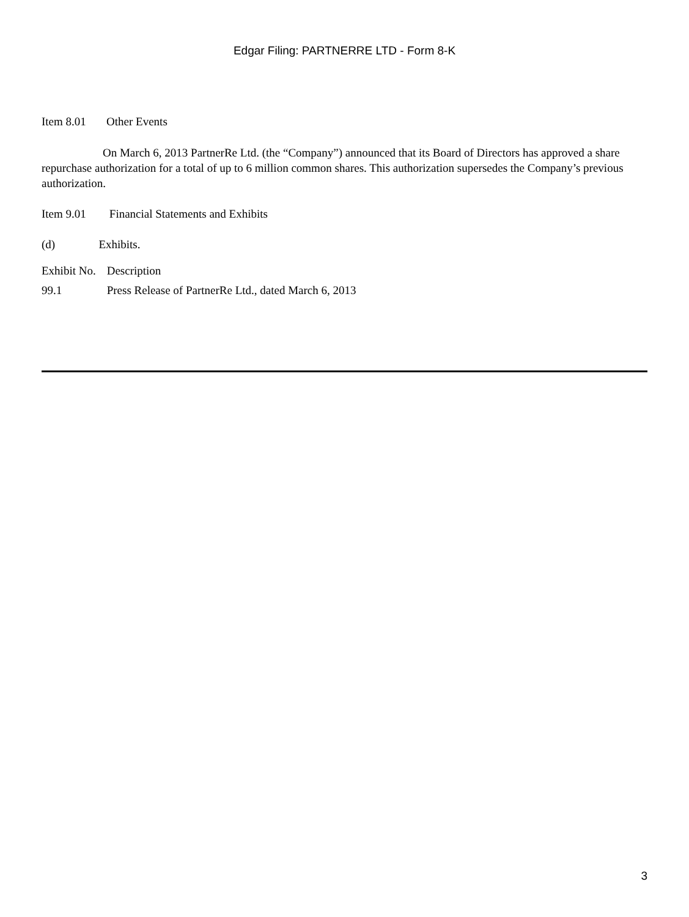Edgar Filing: PARTNERRE LTD - Form 8-K
Item 8.01 Other Events
On March 6, 2013 PartnerRe Ltd. (the “Company”) announced that its Board of Directors has approved a share repurchase authorization for a total of up to 6 million common shares. This authorization supersedes the Company’s previous authorization.
Item 9.01 Financial Statements and Exhibits
(d) Exhibits.
| Exhibit No. | Description |
| --- | --- |
| 99.1 | Press Release of PartnerRe Ltd., dated March 6, 2013 |
3